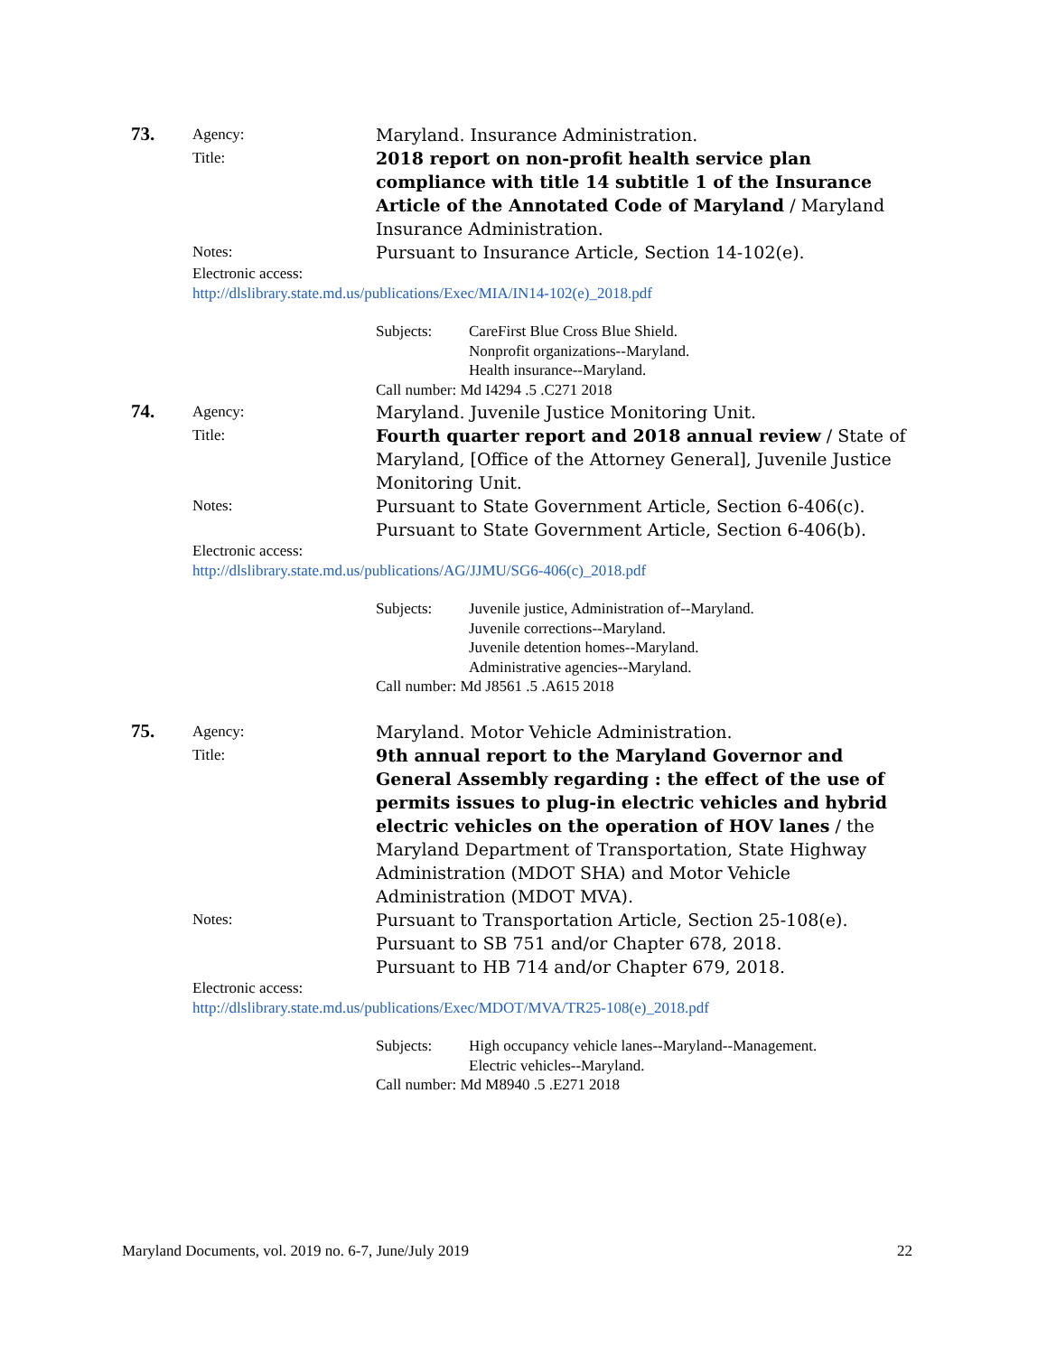73.
Agency:
Maryland. Insurance Administration.
Title:
2018 report on non-profit health service plan compliance with title 14 subtitle 1 of the Insurance Article of the Annotated Code of Maryland / Maryland Insurance Administration.
Notes:
Pursuant to Insurance Article, Section 14-102(e).
Electronic access:
http://dlslibrary.state.md.us/publications/Exec/MIA/IN14-102(e)_2018.pdf
Subjects: CareFirst Blue Cross Blue Shield.
Nonprofit organizations--Maryland.
Health insurance--Maryland.
Call number: Md I4294 .5 .C271 2018
74.
Agency:
Maryland. Juvenile Justice Monitoring Unit.
Title:
Fourth quarter report and 2018 annual review / State of Maryland, [Office of the Attorney General], Juvenile Justice Monitoring Unit.
Notes:
Pursuant to State Government Article, Section 6-406(c).
Pursuant to State Government Article, Section 6-406(b).
Electronic access:
http://dlslibrary.state.md.us/publications/AG/JJMU/SG6-406(c)_2018.pdf
Subjects: Juvenile justice, Administration of--Maryland.
Juvenile corrections--Maryland.
Juvenile detention homes--Maryland.
Administrative agencies--Maryland.
Call number: Md J8561 .5 .A615 2018
75.
Agency:
Maryland. Motor Vehicle Administration.
Title:
9th annual report to the Maryland Governor and General Assembly regarding : the effect of the use of permits issues to plug-in electric vehicles and hybrid electric vehicles on the operation of HOV lanes / the Maryland Department of Transportation, State Highway Administration (MDOT SHA) and Motor Vehicle Administration (MDOT MVA).
Notes:
Pursuant to Transportation Article, Section 25-108(e).
Pursuant to SB 751 and/or Chapter 678, 2018.
Pursuant to HB 714 and/or Chapter 679, 2018.
Electronic access:
http://dlslibrary.state.md.us/publications/Exec/MDOT/MVA/TR25-108(e)_2018.pdf
Subjects: High occupancy vehicle lanes--Maryland--Management.
Electric vehicles--Maryland.
Call number: Md M8940 .5 .E271 2018
Maryland Documents, vol. 2019 no. 6-7, June/July 2019 22